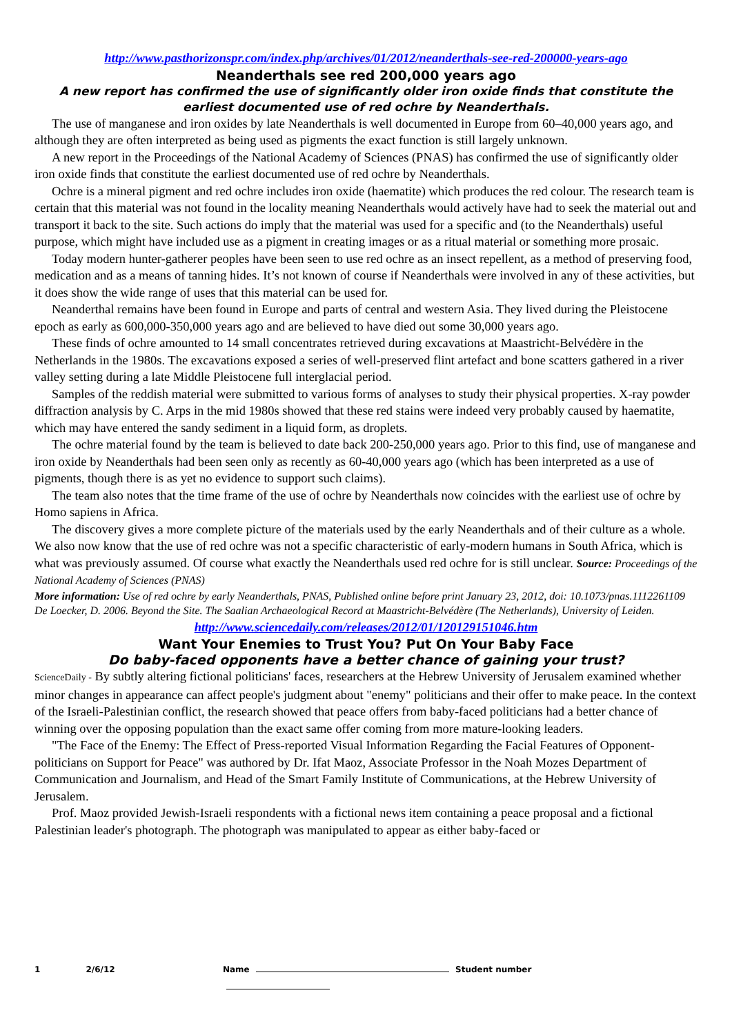http://www.pasthorizonspr.com/index.php/archives/01/2012/neanderthals-see-red-200000-years-ago
Neanderthals see red 200,000 years ago
A new report has confirmed the use of significantly older iron oxide finds that constitute the earliest documented use of red ochre by Neanderthals.
The use of manganese and iron oxides by late Neanderthals is well documented in Europe from 60–40,000 years ago, and although they are often interpreted as being used as pigments the exact function is still largely unknown.
A new report in the Proceedings of the National Academy of Sciences (PNAS) has confirmed the use of significantly older iron oxide finds that constitute the earliest documented use of red ochre by Neanderthals.
Ochre is a mineral pigment and red ochre includes iron oxide (haematite) which produces the red colour. The research team is certain that this material was not found in the locality meaning Neanderthals would actively have had to seek the material out and transport it back to the site. Such actions do imply that the material was used for a specific and (to the Neanderthals) useful purpose, which might have included use as a pigment in creating images or as a ritual material or something more prosaic.
Today modern hunter-gatherer peoples have been seen to use red ochre as an insect repellent, as a method of preserving food, medication and as a means of tanning hides. It’s not known of course if Neanderthals were involved in any of these activities, but it does show the wide range of uses that this material can be used for.
Neanderthal remains have been found in Europe and parts of central and western Asia. They lived during the Pleistocene epoch as early as 600,000-350,000 years ago and are believed to have died out some 30,000 years ago.
These finds of ochre amounted to 14 small concentrates retrieved during excavations at Maastricht-Belvédère in the Netherlands in the 1980s. The excavations exposed a series of well-preserved flint artefact and bone scatters gathered in a river valley setting during a late Middle Pleistocene full interglacial period.
Samples of the reddish material were submitted to various forms of analyses to study their physical properties. X-ray powder diffraction analysis by C. Arps in the mid 1980s showed that these red stains were indeed very probably caused by haematite, which may have entered the sandy sediment in a liquid form, as droplets.
The ochre material found by the team is believed to date back 200-250,000 years ago. Prior to this find, use of manganese and iron oxide by Neanderthals had been seen only as recently as 60-40,000 years ago (which has been interpreted as a use of pigments, though there is as yet no evidence to support such claims).
The team also notes that the time frame of the use of ochre by Neanderthals now coincides with the earliest use of ochre by Homo sapiens in Africa.
The discovery gives a more complete picture of the materials used by the early Neanderthals and of their culture as a whole. We also now know that the use of red ochre was not a specific characteristic of early-modern humans in South Africa, which is what was previously assumed. Of course what exactly the Neanderthals used red ochre for is still unclear. Source: Proceedings of the National Academy of Sciences (PNAS)
More information: Use of red ochre by early Neanderthals, PNAS, Published online before print January 23, 2012, doi: 10.1073/pnas.1112261109
De Loecker, D. 2006. Beyond the Site. The Saalian Archaeological Record at Maastricht-Belvédère (The Netherlands), University of Leiden.
http://www.sciencedaily.com/releases/2012/01/120129151046.htm
Want Your Enemies to Trust You? Put On Your Baby Face
Do baby-faced opponents have a better chance of gaining your trust?
ScienceDaily - By subtly altering fictional politicians' faces, researchers at the Hebrew University of Jerusalem examined whether minor changes in appearance can affect people's judgment about "enemy" politicians and their offer to make peace. In the context of the Israeli-Palestinian conflict, the research showed that peace offers from baby-faced politicians had a better chance of winning over the opposing population than the exact same offer coming from more mature-looking leaders.
"The Face of the Enemy: The Effect of Press-reported Visual Information Regarding the Facial Features of Opponent-politicians on Support for Peace" was authored by Dr. Ifat Maoz, Associate Professor in the Noah Mozes Department of Communication and Journalism, and Head of the Smart Family Institute of Communications, at the Hebrew University of Jerusalem.
Prof. Maoz provided Jewish-Israeli respondents with a fictional news item containing a peace proposal and a fictional Palestinian leader's photograph. The photograph was manipulated to appear as either baby-faced or
1 2/6/12 Name Student number